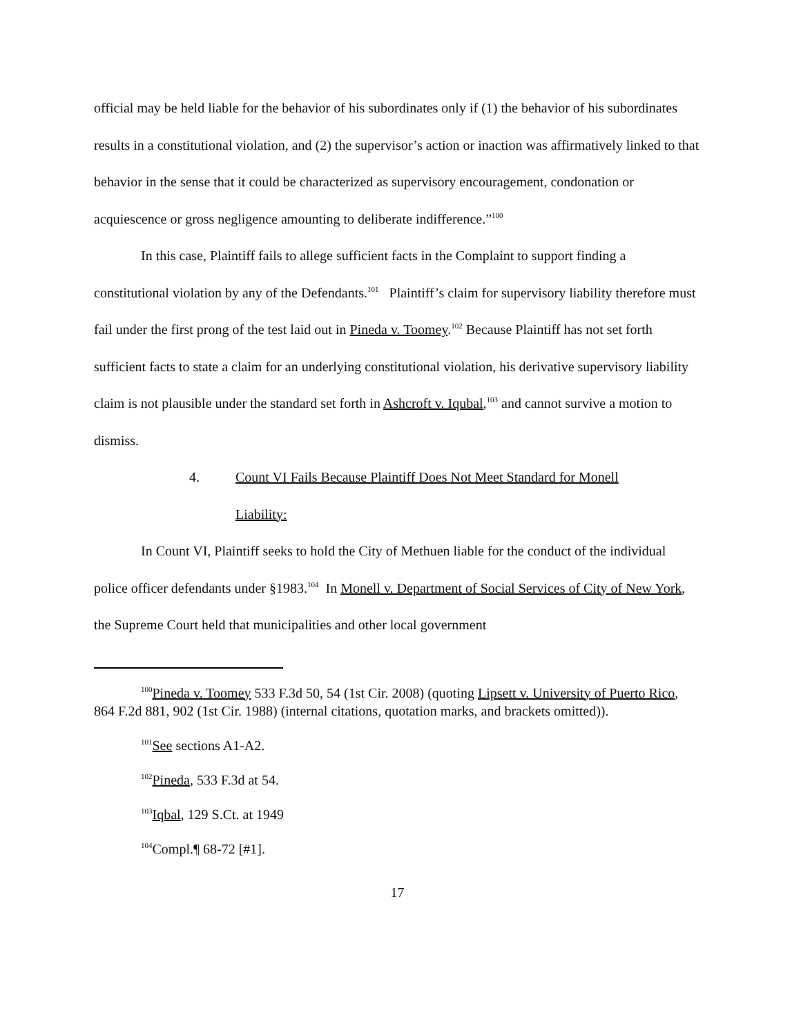official may be held liable for the behavior of his subordinates only if (1) the behavior of his subordinates results in a constitutional violation, and (2) the supervisor’s action or inaction was affirmatively linked to that behavior in the sense that it could be characterized as supervisory encouragement, condonation or acquiescence or gross negligence amounting to deliberate indifference.”<sup>100</sup>
In this case, Plaintiff fails to allege sufficient facts in the Complaint to support finding a constitutional violation by any of the Defendants.<sup>101</sup> Plaintiff’s claim for supervisory liability therefore must fail under the first prong of the test laid out in Pineda v. Toomey.<sup>102</sup> Because Plaintiff has not set forth sufficient facts to state a claim for an underlying constitutional violation, his derivative supervisory liability claim is not plausible under the standard set forth in Ashcroft v. Iqubal,<sup>103</sup> and cannot survive a motion to dismiss.
4. Count VI Fails Because Plaintiff Does Not Meet Standard for Monell
Liability:
In Count VI, Plaintiff seeks to hold the City of Methuen liable for the conduct of the individual police officer defendants under §1983.<sup>104</sup> In Monell v. Department of Social Services of City of New York, the Supreme Court held that municipalities and other local government
<sup>100</sup> Pineda v. Toomey 533 F.3d 50, 54 (1st Cir. 2008) (quoting Lipsett v. University of Puerto Rico, 864 F.2d 881, 902 (1st Cir. 1988) (internal citations, quotation marks, and brackets omitted)).
<sup>101</sup> See sections A1-A2.
<sup>102</sup> Pineda, 533 F.3d at 54.
<sup>103</sup> Iqbal, 129 S.Ct. at 1949
<sup>104</sup> Compl.¶ 68-72 [#1].
17